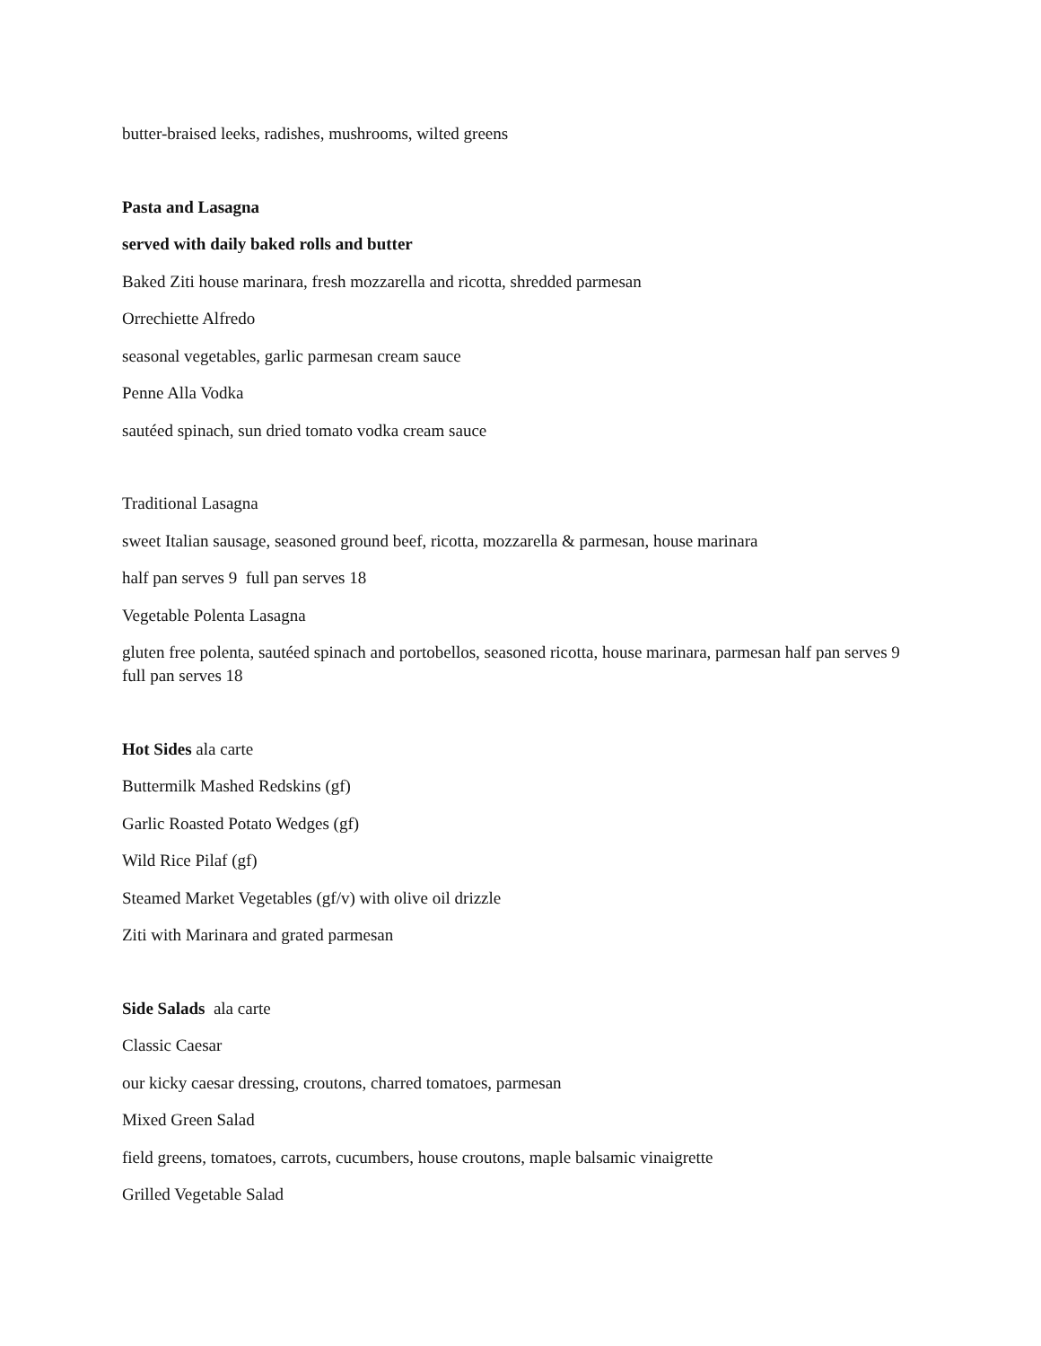butter-braised leeks, radishes, mushrooms, wilted greens
Pasta and Lasagna
served with daily baked rolls and butter
Baked Ziti house marinara, fresh mozzarella and ricotta, shredded parmesan
Orrechiette Alfredo
seasonal vegetables, garlic parmesan cream sauce
Penne Alla Vodka
sautéed spinach, sun dried tomato vodka cream sauce
Traditional Lasagna
sweet Italian sausage, seasoned ground beef, ricotta, mozzarella & parmesan, house marinara
half pan serves 9 full pan serves 18
Vegetable Polenta Lasagna
gluten free polenta, sautéed spinach and portobellos, seasoned ricotta, house marinara, parmesan half pan serves 9 full pan serves 18
Hot Sides ala carte
Buttermilk Mashed Redskins (gf)
Garlic Roasted Potato Wedges (gf)
Wild Rice Pilaf (gf)
Steamed Market Vegetables (gf/v) with olive oil drizzle
Ziti with Marinara and grated parmesan
Side Salads ala carte
Classic Caesar
our kicky caesar dressing, croutons, charred tomatoes, parmesan
Mixed Green Salad
field greens, tomatoes, carrots, cucumbers, house croutons, maple balsamic vinaigrette
Grilled Vegetable Salad